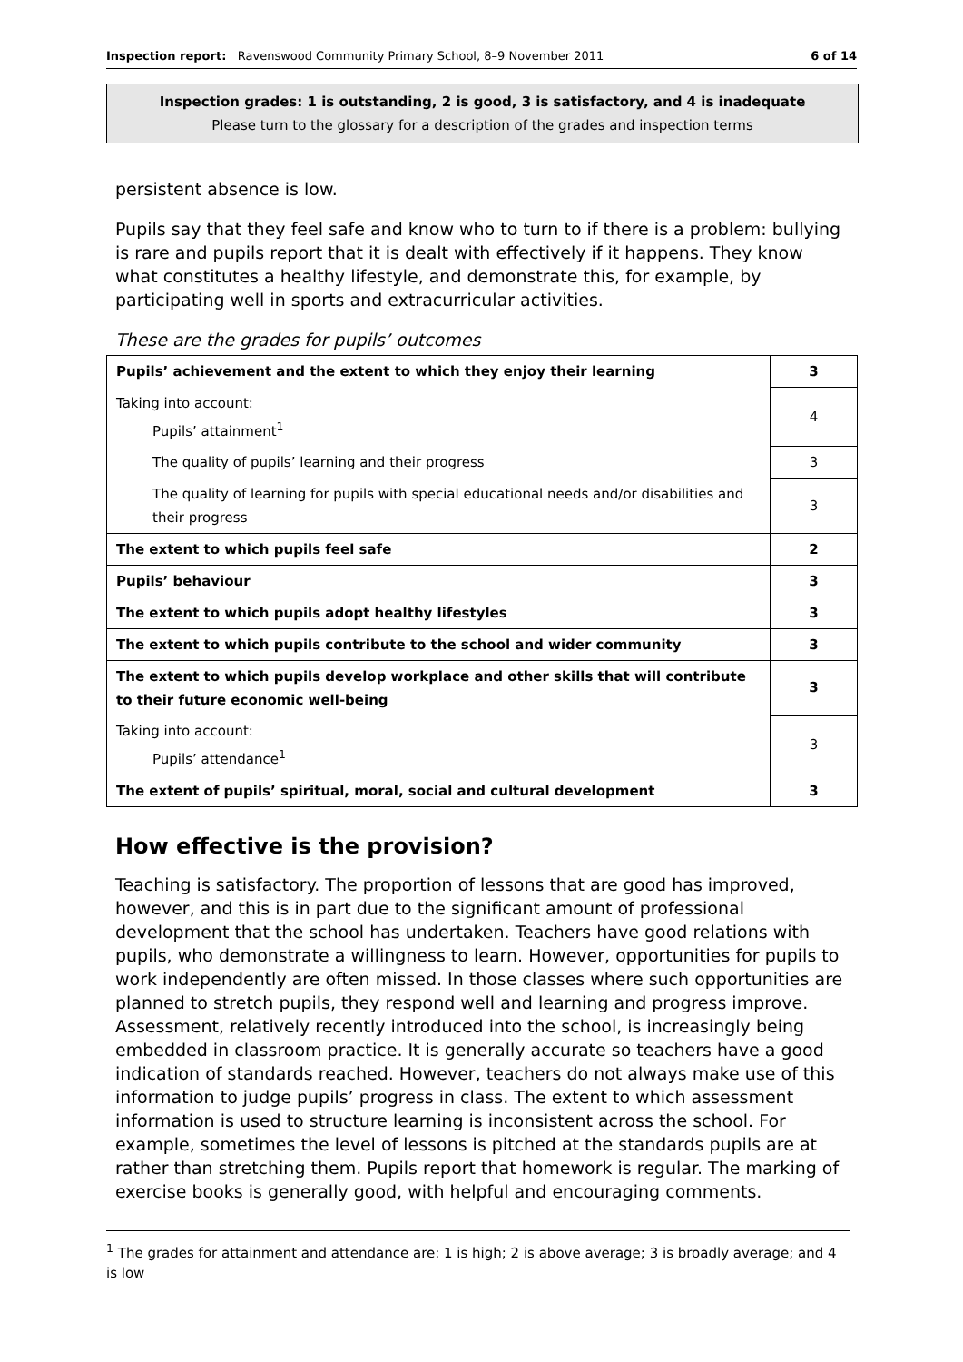Inspection report: Ravenswood Community Primary School, 8–9 November 2011 6 of 14
Inspection grades: 1 is outstanding, 2 is good, 3 is satisfactory, and 4 is inadequate
Please turn to the glossary for a description of the grades and inspection terms
persistent absence is low.
Pupils say that they feel safe and know who to turn to if there is a problem: bullying is rare and pupils report that it is dealt with effectively if it happens. They know what constitutes a healthy lifestyle, and demonstrate this, for example, by participating well in sports and extracurricular activities.
These are the grades for pupils’ outcomes
| Pupils’ achievement and the extent to which they enjoy their learning | 3 |
| Taking into account: Pupils’ attainment<sup>1</sup> | 4 |
| The quality of pupils’ learning and their progress | 3 |
| The quality of learning for pupils with special educational needs and/or disabilities and their progress | 3 |
| The extent to which pupils feel safe | 2 |
| Pupils’ behaviour | 3 |
| The extent to which pupils adopt healthy lifestyles | 3 |
| The extent to which pupils contribute to the school and wider community | 3 |
| The extent to which pupils develop workplace and other skills that will contribute to their future economic well-being | 3 |
| Taking into account: Pupils’ attendance<sup>1</sup> | 3 |
| The extent of pupils’ spiritual, moral, social and cultural development | 3 |
How effective is the provision?
Teaching is satisfactory. The proportion of lessons that are good has improved, however, and this is in part due to the significant amount of professional development that the school has undertaken. Teachers have good relations with pupils, who demonstrate a willingness to learn. However, opportunities for pupils to work independently are often missed. In those classes where such opportunities are planned to stretch pupils, they respond well and learning and progress improve. Assessment, relatively recently introduced into the school, is increasingly being embedded in classroom practice. It is generally accurate so teachers have a good indication of standards reached. However, teachers do not always make use of this information to judge pupils’ progress in class. The extent to which assessment information is used to structure learning is inconsistent across the school. For example, sometimes the level of lessons is pitched at the standards pupils are at rather than stretching them. Pupils report that homework is regular. The marking of exercise books is generally good, with helpful and encouraging comments.
<sup>1</sup> The grades for attainment and attendance are: 1 is high; 2 is above average; 3 is broadly average; and 4 is low